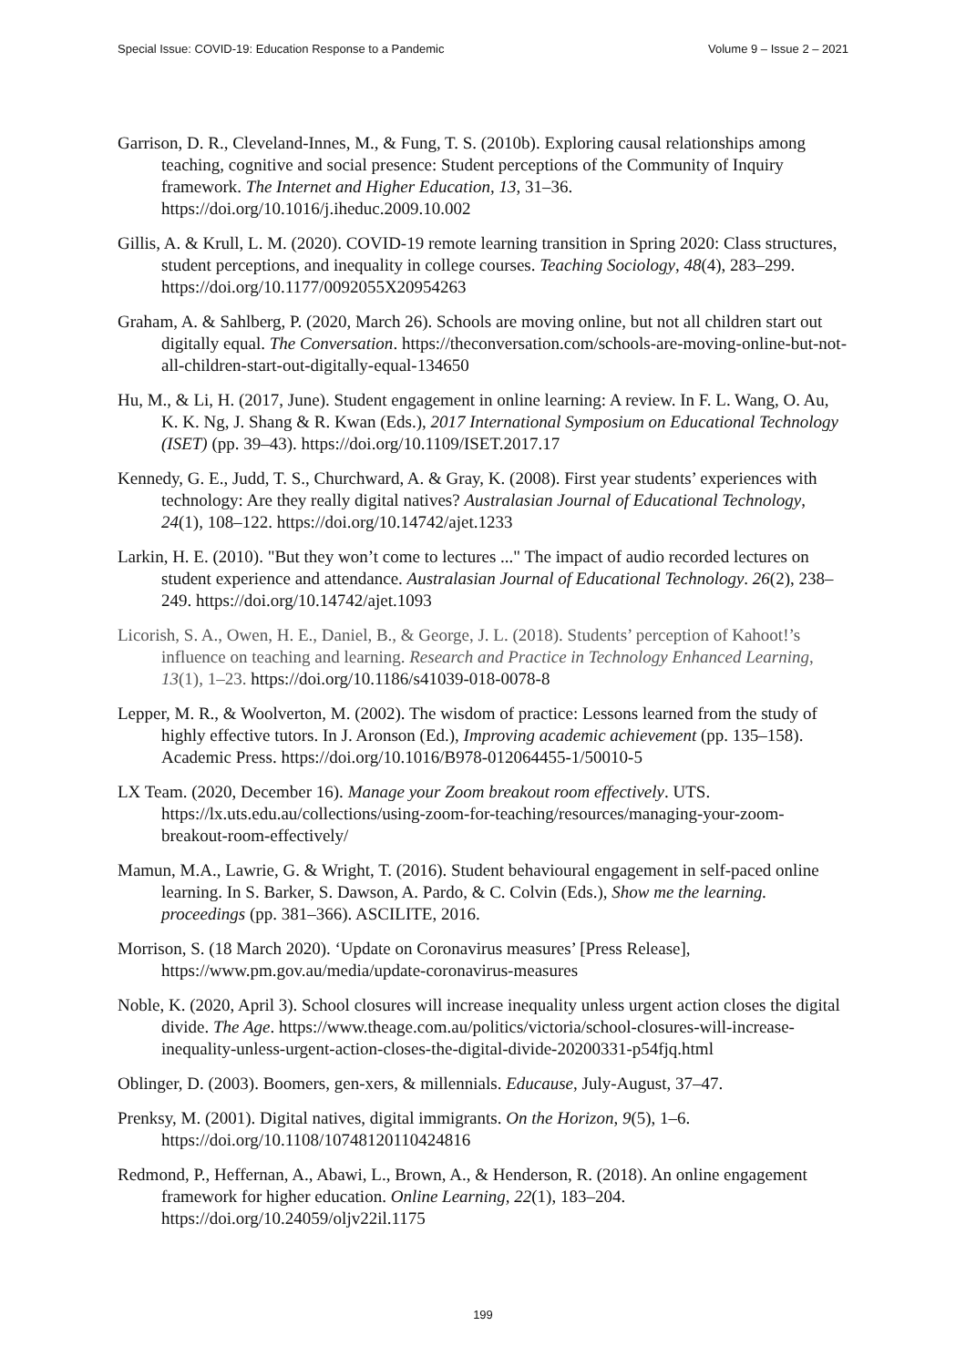Special Issue: COVID-19: Education Response to a Pandemic Volume 9 – Issue 2 – 2021
Garrison, D. R., Cleveland-Innes, M., & Fung, T. S. (2010b). Exploring causal relationships among teaching, cognitive and social presence: Student perceptions of the Community of Inquiry framework. The Internet and Higher Education, 13, 31–36. https://doi.org/10.1016/j.iheduc.2009.10.002
Gillis, A. & Krull, L. M. (2020). COVID-19 remote learning transition in Spring 2020: Class structures, student perceptions, and inequality in college courses. Teaching Sociology, 48(4), 283–299. https://doi.org/10.1177/0092055X20954263
Graham, A. & Sahlberg, P. (2020, March 26). Schools are moving online, but not all children start out digitally equal. The Conversation. https://theconversation.com/schools-are-moving-online-but-not-all-children-start-out-digitally-equal-134650
Hu, M., & Li, H. (2017, June). Student engagement in online learning: A review. In F. L. Wang, O. Au, K. K. Ng, J. Shang & R. Kwan (Eds.), 2017 International Symposium on Educational Technology (ISET) (pp. 39–43). https://doi.org/10.1109/ISET.2017.17
Kennedy, G. E., Judd, T. S., Churchward, A. & Gray, K. (2008). First year students’ experiences with technology: Are they really digital natives? Australasian Journal of Educational Technology, 24(1), 108–122. https://doi.org/10.14742/ajet.1233
Larkin, H. E. (2010). "But they won’t come to lectures ..." The impact of audio recorded lectures on student experience and attendance. Australasian Journal of Educational Technology. 26(2), 238–249. https://doi.org/10.14742/ajet.1093
Licorish, S. A., Owen, H. E., Daniel, B., & George, J. L. (2018). Students’ perception of Kahoot!’s influence on teaching and learning. Research and Practice in Technology Enhanced Learning, 13(1), 1–23. https://doi.org/10.1186/s41039-018-0078-8
Lepper, M. R., & Woolverton, M. (2002). The wisdom of practice: Lessons learned from the study of highly effective tutors. In J. Aronson (Ed.), Improving academic achievement (pp. 135–158). Academic Press. https://doi.org/10.1016/B978-012064455-1/50010-5
LX Team. (2020, December 16). Manage your Zoom breakout room effectively. UTS. https://lx.uts.edu.au/collections/using-zoom-for-teaching/resources/managing-your-zoom-breakout-room-effectively/
Mamun, M.A., Lawrie, G. & Wright, T. (2016). Student behavioural engagement in self-paced online learning. In S. Barker, S. Dawson, A. Pardo, & C. Colvin (Eds.), Show me the learning. proceedings (pp. 381–366). ASCILITE, 2016.
Morrison, S. (18 March 2020). ‘Update on Coronavirus measures’ [Press Release], https://www.pm.gov.au/media/update-coronavirus-measures
Noble, K. (2020, April 3). School closures will increase inequality unless urgent action closes the digital divide. The Age. https://www.theage.com.au/politics/victoria/school-closures-will-increase-inequality-unless-urgent-action-closes-the-digital-divide-20200331-p54fjq.html
Oblinger, D. (2003). Boomers, gen-xers, & millennials. Educause, July-August, 37–47.
Prenksy, M. (2001). Digital natives, digital immigrants. On the Horizon, 9(5), 1–6. https://doi.org/10.1108/10748120110424816
Redmond, P., Heffernan, A., Abawi, L., Brown, A., & Henderson, R. (2018). An online engagement framework for higher education. Online Learning, 22(1), 183–204. https://doi.org/10.24059/oljv22il.1175
199